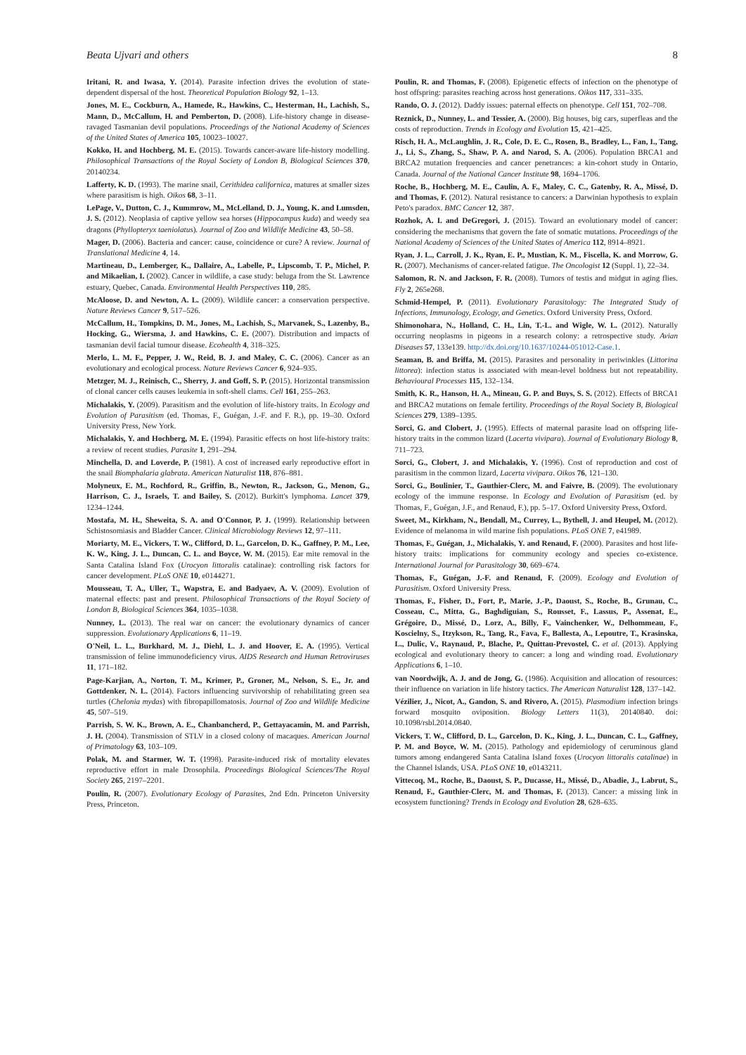Beata Ujvari and others 8
Iritani, R. and Iwasa, Y. (2014). Parasite infection drives the evolution of state-dependent dispersal of the host. Theoretical Population Biology 92, 1–13.
Jones, M. E., Cockburn, A., Hamede, R., Hawkins, C., Hesterman, H., Lachish, S., Mann, D., McCallum, H. and Pemberton, D. (2008). Life-history change in disease-ravaged Tasmanian devil populations. Proceedings of the National Academy of Sciences of the United States of America 105, 10023–10027.
Kokko, H. and Hochberg, M. E. (2015). Towards cancer-aware life-history modelling. Philosophical Transactions of the Royal Society of London B, Biological Sciences 370, 20140234.
Lafferty, K. D. (1993). The marine snail, Cerithidea californica, matures at smaller sizes where parasitism is high. Oikos 68, 3–11.
LePage, V., Dutton, C. J., Kummrow, M., McLelland, D. J., Young, K. and Lumsden, J. S. (2012). Neoplasia of captive yellow sea horses (Hippocampus kuda) and weedy sea dragons (Phyllopteryx taeniolatus). Journal of Zoo and Wildlife Medicine 43, 50–58.
Mager, D. (2006). Bacteria and cancer: cause, coincidence or cure? A review. Journal of Translational Medicine 4, 14.
Martineau, D., Lemberger, K., Dallaire, A., Labelle, P., Lipscomb, T. P., Michel, P. and Mikaelian, I. (2002). Cancer in wildlife, a case study: beluga from the St. Lawrence estuary, Quebec, Canada. Environmental Health Perspectives 110, 285.
McAloose, D. and Newton, A. L. (2009). Wildlife cancer: a conservation perspective. Nature Reviews Cancer 9, 517–526.
McCallum, H., Tompkins, D. M., Jones, M., Lachish, S., Marvanek, S., Lazenby, B., Hocking, G., Wiersma, J. and Hawkins, C. E. (2007). Distribution and impacts of tasmanian devil facial tumour disease. Ecohealth 4, 318–325.
Merlo, L. M. F., Pepper, J. W., Reid, B. J. and Maley, C. C. (2006). Cancer as an evolutionary and ecological process. Nature Reviews Cancer 6, 924–935.
Metzger, M. J., Reinisch, C., Sherry, J. and Goff, S. P. (2015). Horizontal transmission of clonal cancer cells causes leukemia in soft-shell clams. Cell 161, 255–263.
Michalakis, Y. (2009). Parasitism and the evolution of life-history traits. In Ecology and Evolution of Parasitism (ed. Thomas, F., Guégan, J.-F. and F. R.), pp. 19–30. Oxford University Press, New York.
Michalakis, Y. and Hochberg, M. E. (1994). Parasitic effects on host life-history traits: a review of recent studies. Parasite 1, 291–294.
Minchella, D. and Loverde, P. (1981). A cost of increased early reproductive effort in the snail Biomphalaria glabrata. American Naturalist 118, 876–881.
Molyneux, E. M., Rochford, R., Griffin, B., Newton, R., Jackson, G., Menon, G., Harrison, C. J., Israels, T. and Bailey, S. (2012). Burkitt's lymphoma. Lancet 379, 1234–1244.
Mostafa, M. H., Sheweita, S. A. and O'Connor, P. J. (1999). Relationship between Schistosomiasis and Bladder Cancer. Clinical Microbiology Reviews 12, 97–111.
Moriarty, M. E., Vickers, T. W., Clifford, D. L., Garcelon, D. K., Gaffney, P. M., Lee, K. W., King, J. L., Duncan, C. L. and Boyce, W. M. (2015). Ear mite removal in the Santa Catalina Island Fox (Urocyon littoralis catalinae): controlling risk factors for cancer development. PLoS ONE 10, e0144271.
Mousseau, T. A., Uller, T., Wapstra, E. and Badyaev, A. V. (2009). Evolution of maternal effects: past and present. Philosophical Transactions of the Royal Society of London B, Biological Sciences 364, 1035–1038.
Nunney, L. (2013). The real war on cancer: the evolutionary dynamics of cancer suppression. Evolutionary Applications 6, 11–19.
O'Neil, L. L., Burkhard, M. J., Diehl, L. J. and Hoover, E. A. (1995). Vertical transmission of feline immunodeficiency virus. AIDS Research and Human Retroviruses 11, 171–182.
Page-Karjian, A., Norton, T. M., Krimer, P., Groner, M., Nelson, S. E., Jr. and Gottdenker, N. L. (2014). Factors influencing survivorship of rehabilitating green sea turtles (Chelonia mydas) with fibropapillomatosis. Journal of Zoo and Wildlife Medicine 45, 507–519.
Parrish, S. W. K., Brown, A. E., Chanbancherd, P., Gettayacamin, M. and Parrish, J. H. (2004). Transmission of STLV in a closed colony of macaques. American Journal of Primatology 63, 103–109.
Polak, M. and Starmer, W. T. (1998). Parasite-induced risk of mortality elevates reproductive effort in male Drosophila. Proceedings Biological Sciences/The Royal Society 265, 2197–2201.
Poulin, R. (2007). Evolutionary Ecology of Parasites, 2nd Edn. Princeton University Press, Princeton.
Poulin, R. and Thomas, F. (2008). Epigenetic effects of infection on the phenotype of host offspring: parasites reaching across host generations. Oikos 117, 331–335.
Rando, O. J. (2012). Daddy issues: paternal effects on phenotype. Cell 151, 702–708.
Reznick, D., Nunney, L. and Tessier, A. (2000). Big houses, big cars, superfleas and the costs of reproduction. Trends in Ecology and Evolution 15, 421–425.
Risch, H. A., McLaughlin, J. R., Cole, D. E. C., Rosen, B., Bradley, L., Fan, I., Tang, J., Li, S., Zhang, S., Shaw, P. A. and Narod, S. A. (2006). Population BRCA1 and BRCA2 mutation frequencies and cancer penetrances: a kin-cohort study in Ontario, Canada. Journal of the National Cancer Institute 98, 1694–1706.
Roche, B., Hochberg, M. E., Caulin, A. F., Maley, C. C., Gatenby, R. A., Missé, D. and Thomas, F. (2012). Natural resistance to cancers: a Darwinian hypothesis to explain Peto's paradox. BMC Cancer 12, 387.
Rozhok, A. I. and DeGregori, J. (2015). Toward an evolutionary model of cancer: considering the mechanisms that govern the fate of somatic mutations. Proceedings of the National Academy of Sciences of the United States of America 112, 8914–8921.
Ryan, J. L., Carroll, J. K., Ryan, E. P., Mustian, K. M., Fiscella, K. and Morrow, G. R. (2007). Mechanisms of cancer-related fatigue. The Oncologist 12 (Suppl. 1), 22–34.
Salomon, R. N. and Jackson, F. R. (2008). Tumors of testis and midgut in aging flies. Fly 2, 265e268.
Schmid-Hempel, P. (2011). Evolutionary Parasitology: The Integrated Study of Infections, Immunology, Ecology, and Genetics. Oxford University Press, Oxford.
Shimonohara, N., Holland, C. H., Lin, T.-L. and Wigle, W. L. (2012). Naturally occurring neoplasms in pigeons in a research colony: a retrospective study. Avian Diseases 57, 133e139. http://dx.doi.org/10.1637/10244-051012-Case.1.
Seaman, B. and Briffa, M. (2015). Parasites and personality in periwinkles (Littorina littorea): infection status is associated with mean-level boldness but not repeatability. Behavioural Processes 115, 132–134.
Smith, K. R., Hanson, H. A., Mineau, G. P. and Buys, S. S. (2012). Effects of BRCA1 and BRCA2 mutations on female fertility. Proceedings of the Royal Society B, Biological Sciences 279, 1389–1395.
Sorci, G. and Clobert, J. (1995). Effects of maternal parasite load on offspring life-history traits in the common lizard (Lacerta vivipara). Journal of Evolutionary Biology 8, 711–723.
Sorci, G., Clobert, J. and Michalakis, Y. (1996). Cost of reproduction and cost of parasitism in the common lizard, Lacerta vivipara. Oikos 76, 121–130.
Sorci, G., Boulinier, T., Gauthier-Clerc, M. and Faivre, B. (2009). The evolutionary ecology of the immune response. In Ecology and Evolution of Parasitism (ed. by Thomas, F., Guégan, J.F., and Renaud, F.), pp. 5–17. Oxford University Press, Oxford.
Sweet, M., Kirkham, N., Bendall, M., Currey, L., Bythell, J. and Heupel, M. (2012). Evidence of melanoma in wild marine fish populations. PLoS ONE 7, e41989.
Thomas, F., Guégan, J., Michalakis, Y. and Renaud, F. (2000). Parasites and host life-history traits: implications for community ecology and species co-existence. International Journal for Parasitology 30, 669–674.
Thomas, F., Guégan, J.-F. and Renaud, F. (2009). Ecology and Evolution of Parasitism. Oxford University Press.
Thomas, F., Fisher, D., Fort, P., Marie, J.-P., Daoust, S., Roche, B., Grunau, C., Cosseau, C., Mitta, G., Baghdiguian, S., Rousset, F., Lassus, P., Assenat, E., Grégoire, D., Missé, D., Lorz, A., Billy, F., Vainchenker, W., Delhommeau, F., Koscielny, S., Itzykson, R., Tang, R., Fava, F., Ballesta, A., Lepoutre, T., Krasinska, L., Dulic, V., Raynaud, P., Blache, P., Quittau-Prevostel, C. et al. (2013). Applying ecological and evolutionary theory to cancer: a long and winding road. Evolutionary Applications 6, 1–10.
van Noordwijk, A. J. and de Jong, G. (1986). Acquisition and allocation of resources: their influence on variation in life history tactics. The American Naturalist 128, 137–142.
Vézilier, J., Nicot, A., Gandon, S. and Rivero, A. (2015). Plasmodium infection brings forward mosquito oviposition. Biology Letters 11(3), 20140840. doi: 10.1098/rsbl.2014.0840.
Vickers, T. W., Clifford, D. L., Garcelon, D. K., King, J. L., Duncan, C. L., Gaffney, P. M. and Boyce, W. M. (2015). Pathology and epidemiology of ceruminous gland tumors among endangered Santa Catalina Island foxes (Urocyon littoralis catalinae) in the Channel Islands, USA. PLoS ONE 10, e0143211.
Vittecoq, M., Roche, B., Daoust, S. P., Ducasse, H., Missé, D., Abadie, J., Labrut, S., Renaud, F., Gauthier-Clerc, M. and Thomas, F. (2013). Cancer: a missing link in ecosystem functioning? Trends in Ecology and Evolution 28, 628–635.